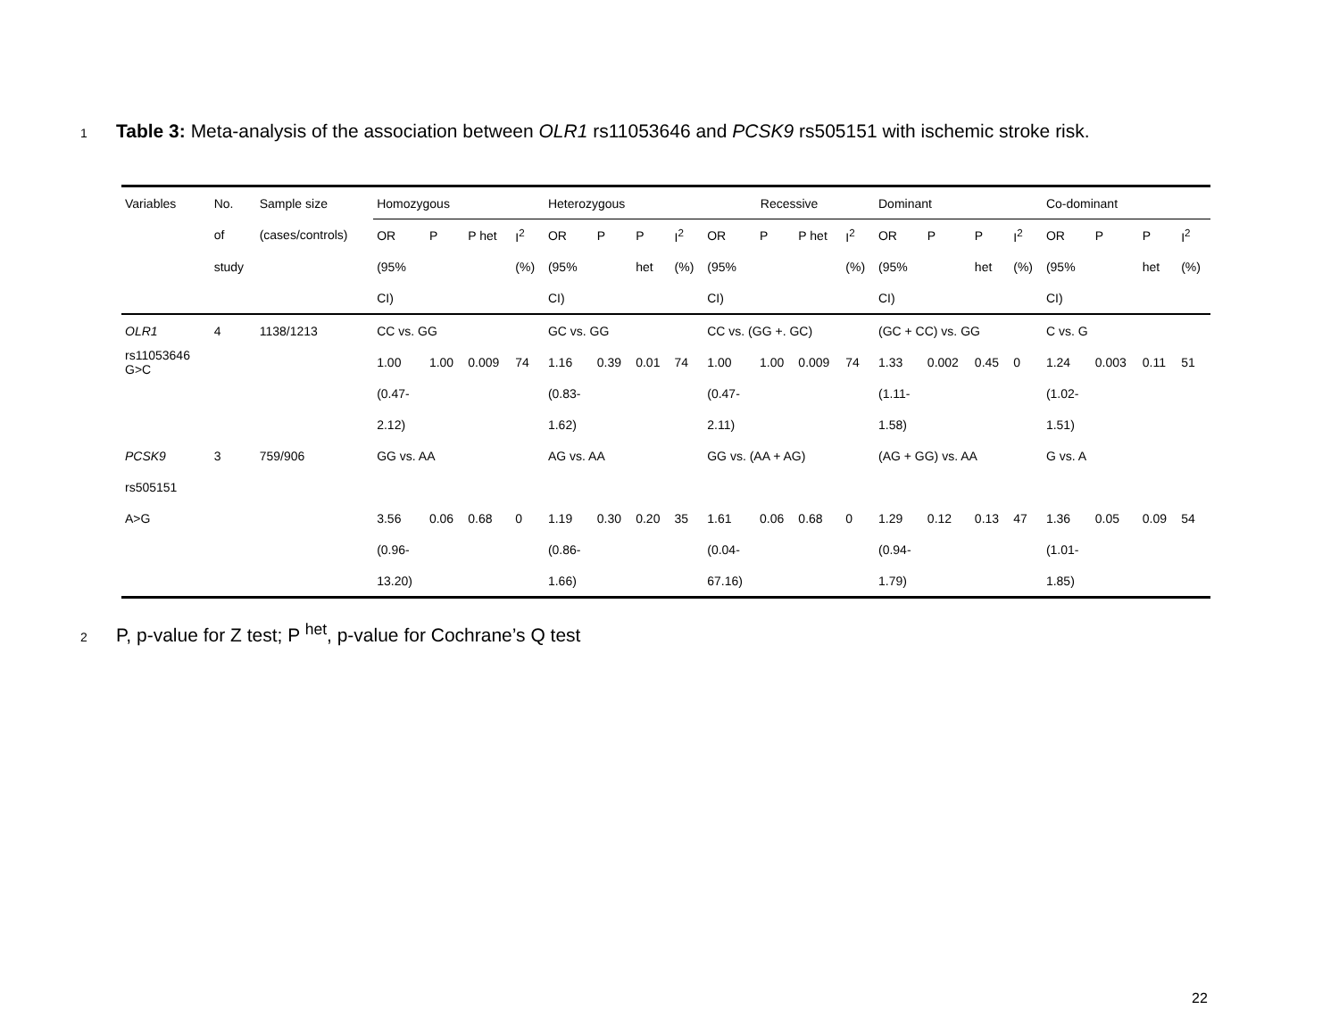1 Table 3: Meta-analysis of the association between OLR1 rs11053646 and PCSK9 rs505151 with ischemic stroke risk.
| Variables | No. | Sample size | Homozygous | | | | Heterozygous | | | | Recessive | | | | Dominant | | | | Co-dominant | | | |
| --- | --- | --- | --- | --- | --- | --- | --- | --- | --- | --- | --- | --- | --- | --- | --- | --- | --- | --- | --- | --- | --- | --- |
| | of | (cases/controls) | OR | P | P het | I<sup>2</sup> | OR | P | P | I<sup>2</sup> | OR | P | P het | I<sup>2</sup> | OR | P | P | I<sup>2</sup> | OR | P | P | I<sup>2</sup> |
| | study | | (95% | | | (%) | (95% | | het | (%) | (95% | | | (%) | (95% | | het | (%) | (95% | | het | (%) |
| | | | CI) | | | | CI) | | | | CI) | | | | CI) | | | | CI) | | | |
| OLR1 | 4 | 1138/1213 | CC vs. GG | | | | GC vs. GG | | | | CC vs. (GG +. GC) | | | | (GC + CC) vs. GG | | | | C vs. G | | | |
| rs11053646 G>C | | | 1.00 | 1.00 | 0.009 | 74 | 1.16 | 0.39 | 0.01 | 74 | 1.00 | 1.00 | 0.009 | 74 | 1.33 | 0.002 | 0.45 | 0 | 1.24 | 0.003 | 0.11 | 51 |
| | | | (0.47- | | | | (0.83- | | | | (0.47- | | | | (1.11- | | | | (1.02- | | | |
| | | | 2.12) | | | | 1.62) | | | | 2.11) | | | | 1.58) | | | | 1.51) | | | |
| PCSK9 | 3 | 759/906 | GG vs. AA | | | | AG vs. AA | | | | GG vs. (AA + AG) | | | | (AG + GG) vs. AA | | | | G vs. A | | | |
| rs505151 | | | | | | | | | | | | | | | | | | | | | | |
| A>G | | | 3.56 | 0.06 | 0.68 | 0 | 1.19 | 0.30 | 0.20 | 35 | 1.61 | 0.06 | 0.68 | 0 | 1.29 | 0.12 | 0.13 | 47 | 1.36 | 0.05 | 0.09 | 54 |
| | | | (0.96- | | | | (0.86- | | | | (0.04- | | | | (0.94- | | | | (1.01- | | | |
| | | | 13.20) | | | | 1.66) | | | | 67.16) | | | | 1.79) | | | | 1.85) | | | |
2 P, p-value for Z test; P <sup>het</sup>, p-value for Cochrane’s Q test
22